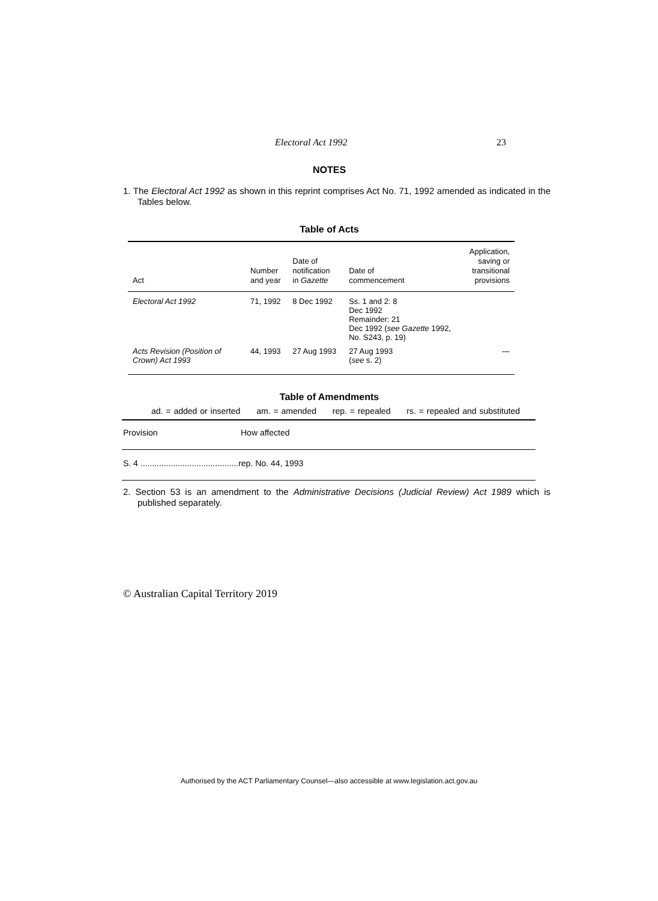Electoral Act 1992 23
NOTES
1. The Electoral Act 1992 as shown in this reprint comprises Act No. 71, 1992 amended as indicated in the Tables below.
Table of Acts
| Act | Number and year | Date of notification in Gazette | Date of commencement | Application, saving or transitional provisions |
| --- | --- | --- | --- | --- |
| Electoral Act 1992 | 71, 1992 | 8 Dec 1992 | Ss. 1 and 2: 8 Dec 1992 Remainder: 21 Dec 1992 ( see Gazette 1992, No. S243, p. 19) | |
| Acts Revision (Position of Crown) Act 1993 | 44, 1993 | 27 Aug 1993 | 27 Aug 1993 ( see s. 2) | — |
Table of Amendments
ad. = added or inserted am. = amended rep. = repealed rs. = repealed and substituted
| Provision | How affected |
| --- | --- |
| S. 4 ..........................................rep. No. 44, 1993 | |
2. Section 53 is an amendment to the Administrative Decisions (Judicial Review) Act 1989 which is published separately.
© Australian Capital Territory 2019
Authorised by the ACT Parliamentary Counsel—also accessible at www.legislation.act.gov.au